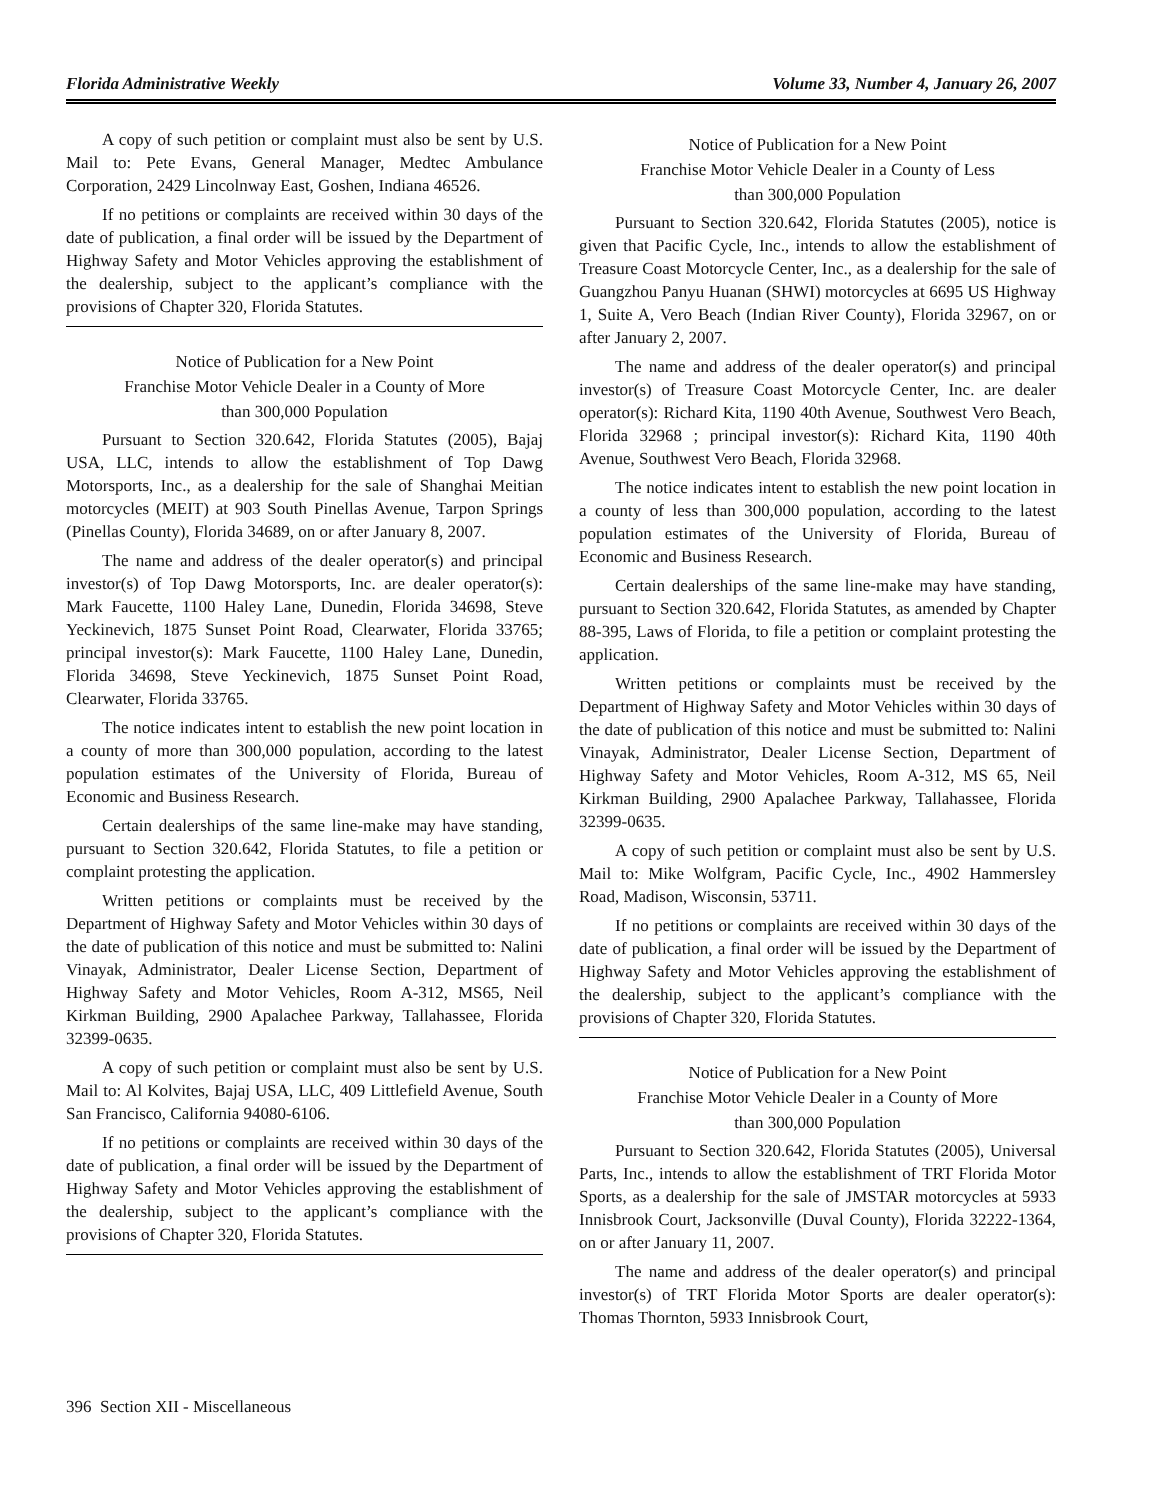Florida Administrative Weekly Volume 33, Number 4, January 26, 2007
A copy of such petition or complaint must also be sent by U.S. Mail to: Pete Evans, General Manager, Medtec Ambulance Corporation, 2429 Lincolnway East, Goshen, Indiana 46526.
If no petitions or complaints are received within 30 days of the date of publication, a final order will be issued by the Department of Highway Safety and Motor Vehicles approving the establishment of the dealership, subject to the applicant’s compliance with the provisions of Chapter 320, Florida Statutes.
Notice of Publication for a New Point
Franchise Motor Vehicle Dealer in a County of More
than 300,000 Population
Pursuant to Section 320.642, Florida Statutes (2005), Bajaj USA, LLC, intends to allow the establishment of Top Dawg Motorsports, Inc., as a dealership for the sale of Shanghai Meitian motorcycles (MEIT) at 903 South Pinellas Avenue, Tarpon Springs (Pinellas County), Florida 34689, on or after January 8, 2007.
The name and address of the dealer operator(s) and principal investor(s) of Top Dawg Motorsports, Inc. are dealer operator(s): Mark Faucette, 1100 Haley Lane, Dunedin, Florida 34698, Steve Yeckinevich, 1875 Sunset Point Road, Clearwater, Florida 33765; principal investor(s): Mark Faucette, 1100 Haley Lane, Dunedin, Florida 34698, Steve Yeckinevich, 1875 Sunset Point Road, Clearwater, Florida 33765.
The notice indicates intent to establish the new point location in a county of more than 300,000 population, according to the latest population estimates of the University of Florida, Bureau of Economic and Business Research.
Certain dealerships of the same line-make may have standing, pursuant to Section 320.642, Florida Statutes, to file a petition or complaint protesting the application.
Written petitions or complaints must be received by the Department of Highway Safety and Motor Vehicles within 30 days of the date of publication of this notice and must be submitted to: Nalini Vinayak, Administrator, Dealer License Section, Department of Highway Safety and Motor Vehicles, Room A-312, MS65, Neil Kirkman Building, 2900 Apalachee Parkway, Tallahassee, Florida 32399-0635.
A copy of such petition or complaint must also be sent by U.S. Mail to: Al Kolvites, Bajaj USA, LLC, 409 Littlefield Avenue, South San Francisco, California 94080-6106.
If no petitions or complaints are received within 30 days of the date of publication, a final order will be issued by the Department of Highway Safety and Motor Vehicles approving the establishment of the dealership, subject to the applicant’s compliance with the provisions of Chapter 320, Florida Statutes.
Notice of Publication for a New Point
Franchise Motor Vehicle Dealer in a County of Less
than 300,000 Population
Pursuant to Section 320.642, Florida Statutes (2005), notice is given that Pacific Cycle, Inc., intends to allow the establishment of Treasure Coast Motorcycle Center, Inc., as a dealership for the sale of Guangzhou Panyu Huanan (SHWI) motorcycles at 6695 US Highway 1, Suite A, Vero Beach (Indian River County), Florida 32967, on or after January 2, 2007.
The name and address of the dealer operator(s) and principal investor(s) of Treasure Coast Motorcycle Center, Inc. are dealer operator(s): Richard Kita, 1190 40th Avenue, Southwest Vero Beach, Florida 32968 ; principal investor(s): Richard Kita, 1190 40th Avenue, Southwest Vero Beach, Florida 32968.
The notice indicates intent to establish the new point location in a county of less than 300,000 population, according to the latest population estimates of the University of Florida, Bureau of Economic and Business Research.
Certain dealerships of the same line-make may have standing, pursuant to Section 320.642, Florida Statutes, as amended by Chapter 88-395, Laws of Florida, to file a petition or complaint protesting the application.
Written petitions or complaints must be received by the Department of Highway Safety and Motor Vehicles within 30 days of the date of publication of this notice and must be submitted to: Nalini Vinayak, Administrator, Dealer License Section, Department of Highway Safety and Motor Vehicles, Room A-312, MS 65, Neil Kirkman Building, 2900 Apalachee Parkway, Tallahassee, Florida 32399-0635.
A copy of such petition or complaint must also be sent by U.S. Mail to: Mike Wolfgram, Pacific Cycle, Inc., 4902 Hammersley Road, Madison, Wisconsin, 53711.
If no petitions or complaints are received within 30 days of the date of publication, a final order will be issued by the Department of Highway Safety and Motor Vehicles approving the establishment of the dealership, subject to the applicant’s compliance with the provisions of Chapter 320, Florida Statutes.
Notice of Publication for a New Point
Franchise Motor Vehicle Dealer in a County of More
than 300,000 Population
Pursuant to Section 320.642, Florida Statutes (2005), Universal Parts, Inc., intends to allow the establishment of TRT Florida Motor Sports, as a dealership for the sale of JMSTAR motorcycles at 5933 Innisbrook Court, Jacksonville (Duval County), Florida 32222-1364, on or after January 11, 2007.
The name and address of the dealer operator(s) and principal investor(s) of TRT Florida Motor Sports are dealer operator(s): Thomas Thornton, 5933 Innisbrook Court,
396 Section XII - Miscellaneous